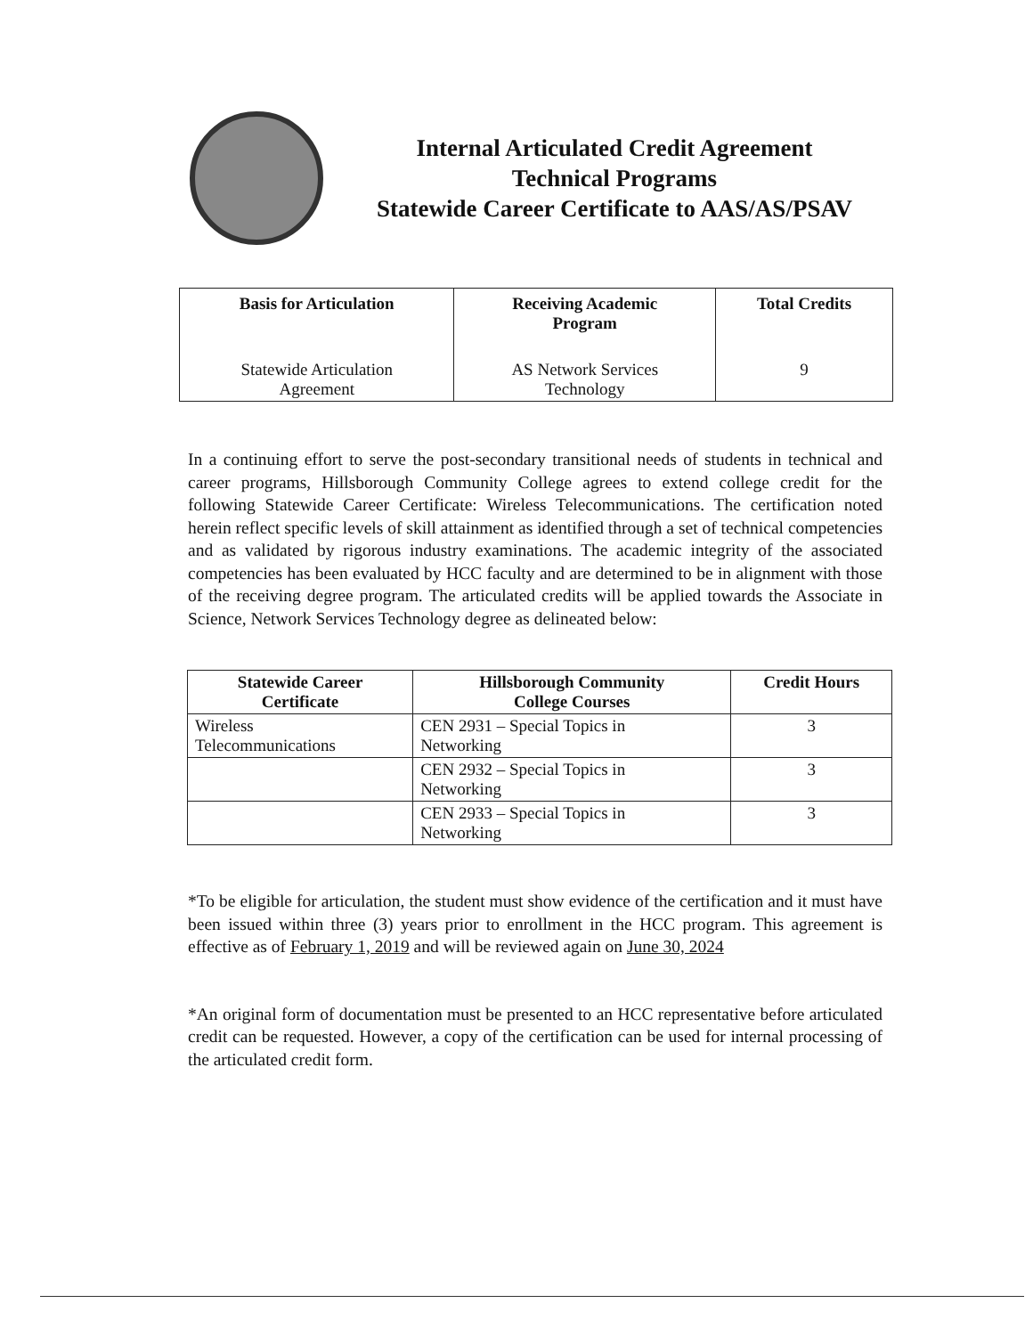Internal Articulated Credit Agreement
Technical Programs
Statewide Career Certificate to AAS/AS/PSAV
| Basis for Articulation | Receiving Academic Program | Total Credits |
| --- | --- | --- |
| Statewide Articulation Agreement | AS Network Services Technology | 9 |
In a continuing effort to serve the post-secondary transitional needs of students in technical and career programs, Hillsborough Community College agrees to extend college credit for the following Statewide Career Certificate: Wireless Telecommunications. The certification noted herein reflect specific levels of skill attainment as identified through a set of technical competencies and as validated by rigorous industry examinations. The academic integrity of the associated competencies has been evaluated by HCC faculty and are determined to be in alignment with those of the receiving degree program. The articulated credits will be applied towards the Associate in Science, Network Services Technology degree as delineated below:
| Statewide Career Certificate | Hillsborough Community College Courses | Credit Hours |
| --- | --- | --- |
| Wireless Telecommunications | CEN 2931 – Special Topics in Networking | 3 |
| | CEN 2932 – Special Topics in Networking | 3 |
| | CEN 2933 – Special Topics in Networking | 3 |
*To be eligible for articulation, the student must show evidence of the certification and it must have been issued within three (3) years prior to enrollment in the HCC program. This agreement is effective as of February 1, 2019 and will be reviewed again on June 30, 2024
*An original form of documentation must be presented to an HCC representative before articulated credit can be requested. However, a copy of the certification can be used for internal processing of the articulated credit form.